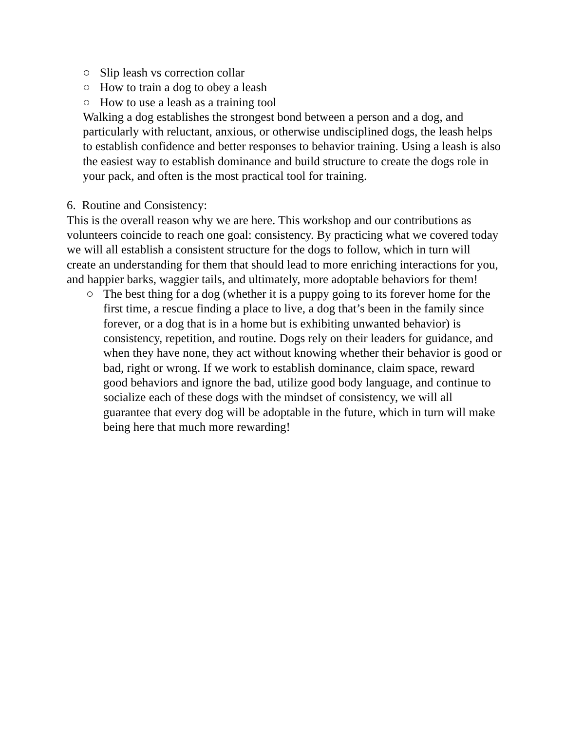○ Slip leash vs correction collar
○ How to train a dog to obey a leash
○ How to use a leash as a training tool
Walking a dog establishes the strongest bond between a person and a dog, and particularly with reluctant, anxious, or otherwise undisciplined dogs, the leash helps to establish confidence and better responses to behavior training. Using a leash is also the easiest way to establish dominance and build structure to create the dogs role in your pack, and often is the most practical tool for training.
6. Routine and Consistency:
This is the overall reason why we are here. This workshop and our contributions as volunteers coincide to reach one goal: consistency. By practicing what we covered today we will all establish a consistent structure for the dogs to follow, which in turn will create an understanding for them that should lead to more enriching interactions for you, and happier barks, waggier tails, and ultimately, more adoptable behaviors for them!
○ The best thing for a dog (whether it is a puppy going to its forever home for the first time, a rescue finding a place to live, a dog that’s been in the family since forever, or a dog that is in a home but is exhibiting unwanted behavior) is consistency, repetition, and routine. Dogs rely on their leaders for guidance, and when they have none, they act without knowing whether their behavior is good or bad, right or wrong. If we work to establish dominance, claim space, reward good behaviors and ignore the bad, utilize good body language, and continue to socialize each of these dogs with the mindset of consistency, we will all guarantee that every dog will be adoptable in the future, which in turn will make being here that much more rewarding!